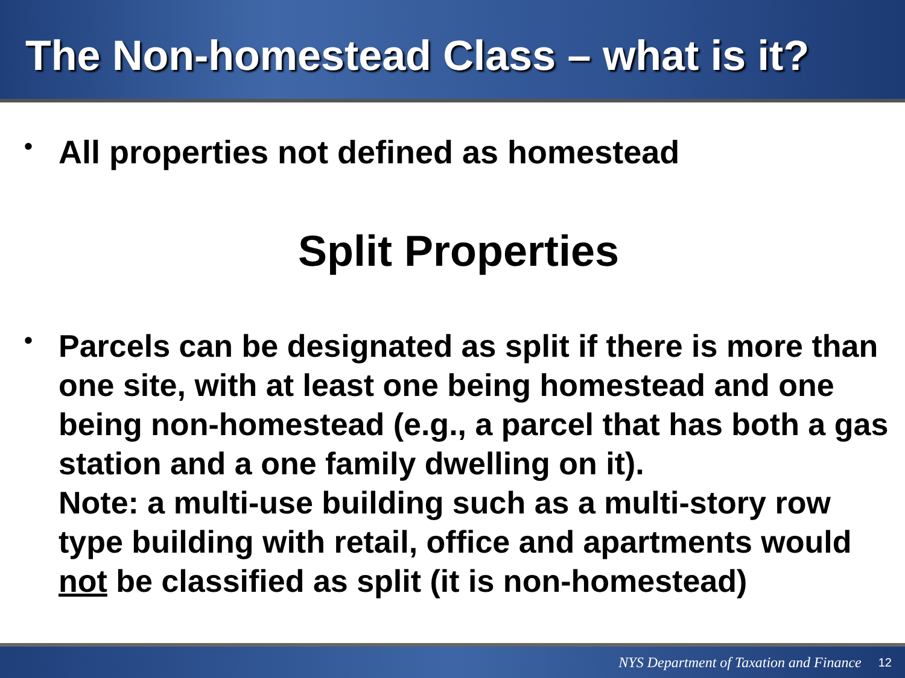The Non-homestead Class – what is it?
•
All properties not defined as homestead
Split Properties
•
Parcels can be designated as split if there is more than one site, with at least one being homestead and one being non-homestead (e.g., a parcel that has both a gas station and a one family dwelling on it).
Note: a multi-use building such as a multi-story row type building with retail, office and apartments would not be classified as split (it is non-homestead)
NYS Department of Taxation and Finance 12